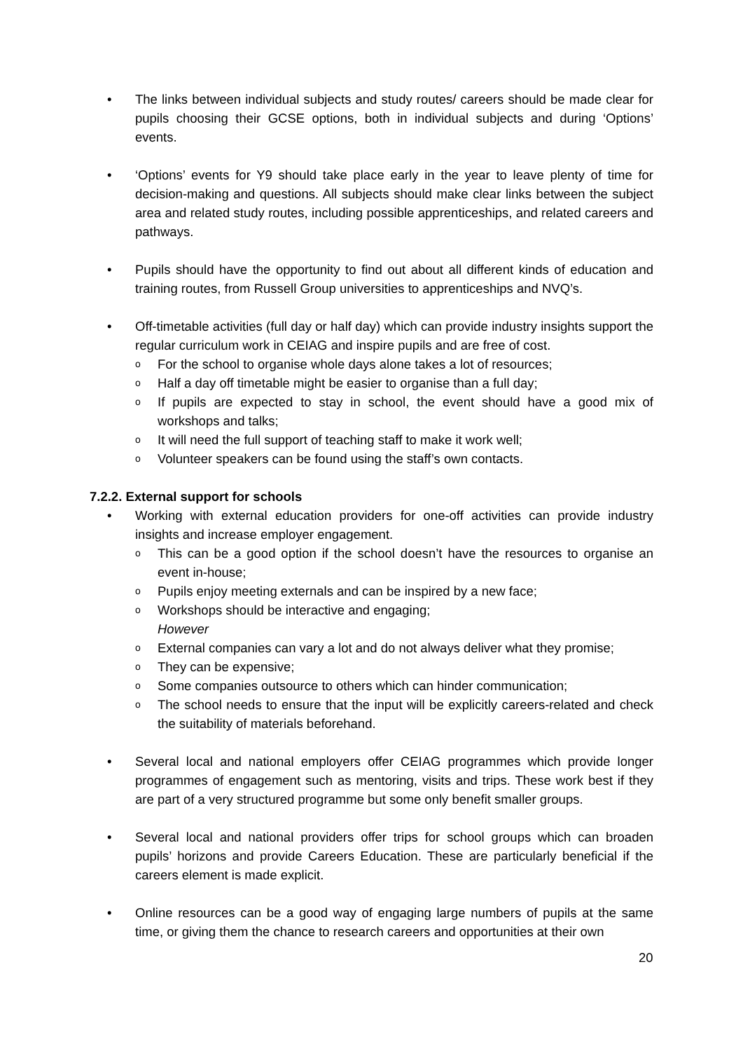• The links between individual subjects and study routes/ careers should be made clear for pupils choosing their GCSE options, both in individual subjects and during ‘Options’ events.
• ‘Options’ events for Y9 should take place early in the year to leave plenty of time for decision-making and questions. All subjects should make clear links between the subject area and related study routes, including possible apprenticeships, and related careers and pathways.
• Pupils should have the opportunity to find out about all different kinds of education and training routes, from Russell Group universities to apprenticeships and NVQ’s.
• Off-timetable activities (full day or half day) which can provide industry insights support the regular curriculum work in CEIAG and inspire pupils and are free of cost.
o For the school to organise whole days alone takes a lot of resources;
o Half a day off timetable might be easier to organise than a full day;
o If pupils are expected to stay in school, the event should have a good mix of workshops and talks;
o It will need the full support of teaching staff to make it work well;
o Volunteer speakers can be found using the staff’s own contacts.
7.2.2. External support for schools
• Working with external education providers for one-off activities can provide industry insights and increase employer engagement.
o This can be a good option if the school doesn’t have the resources to organise an event in-house;
o Pupils enjoy meeting externals and can be inspired by a new face;
o Workshops should be interactive and engaging;
However
o External companies can vary a lot and do not always deliver what they promise;
o They can be expensive;
o Some companies outsource to others which can hinder communication;
o The school needs to ensure that the input will be explicitly careers-related and check the suitability of materials beforehand.
• Several local and national employers offer CEIAG programmes which provide longer programmes of engagement such as mentoring, visits and trips. These work best if they are part of a very structured programme but some only benefit smaller groups.
• Several local and national providers offer trips for school groups which can broaden pupils’ horizons and provide Careers Education. These are particularly beneficial if the careers element is made explicit.
• Online resources can be a good way of engaging large numbers of pupils at the same time, or giving them the chance to research careers and opportunities at their own
20